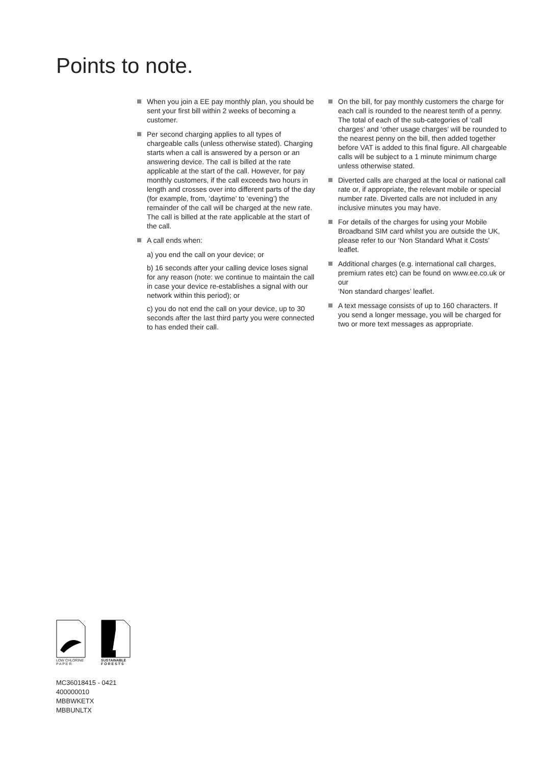Points to note.
When you join a EE pay monthly plan, you should be sent your first bill within 2 weeks of becoming a customer.
Per second charging applies to all types of chargeable calls (unless otherwise stated). Charging starts when a call is answered by a person or an answering device. The call is billed at the rate applicable at the start of the call. However, for pay monthly customers, if the call exceeds two hours in length and crosses over into different parts of the day (for example, from, ‘daytime’ to ‘evening’) the remainder of the call will be charged at the new rate. The call is billed at the rate applicable at the start of the call.
A call ends when:
a) you end the call on your device; or
b) 16 seconds after your calling device loses signal for any reason (note: we continue to maintain the call in case your device re-establishes a signal with our network within this period); or
c) you do not end the call on your device, up to 30 seconds after the last third party you were connected to has ended their call.
On the bill, for pay monthly customers the charge for each call is rounded to the nearest tenth of a penny. The total of each of the sub-categories of ‘call charges’ and ‘other usage charges’ will be rounded to the nearest penny on the bill, then added together before VAT is added to this final figure. All chargeable calls will be subject to a 1 minute minimum charge unless otherwise stated.
Diverted calls are charged at the local or national call rate or, if appropriate, the relevant mobile or special number rate. Diverted calls are not included in any inclusive minutes you may have.
For details of the charges for using your Mobile Broadband SIM card whilst you are outside the UK, please refer to our ‘Non Standard What it Costs’ leaflet.
Additional charges (e.g. international call charges, premium rates etc) can be found on www.ee.co.uk or our
‘Non standard charges’ leaflet.
A text message consists of up to 160 characters. If you send a longer message, you will be charged for two or more text messages as appropriate.
LOW CHLORINE
P A P E R
SUSTAINABLE
F O R E S T S
MC36018415 - 0421
400000010
MBBWKETX
MBBUNLTX